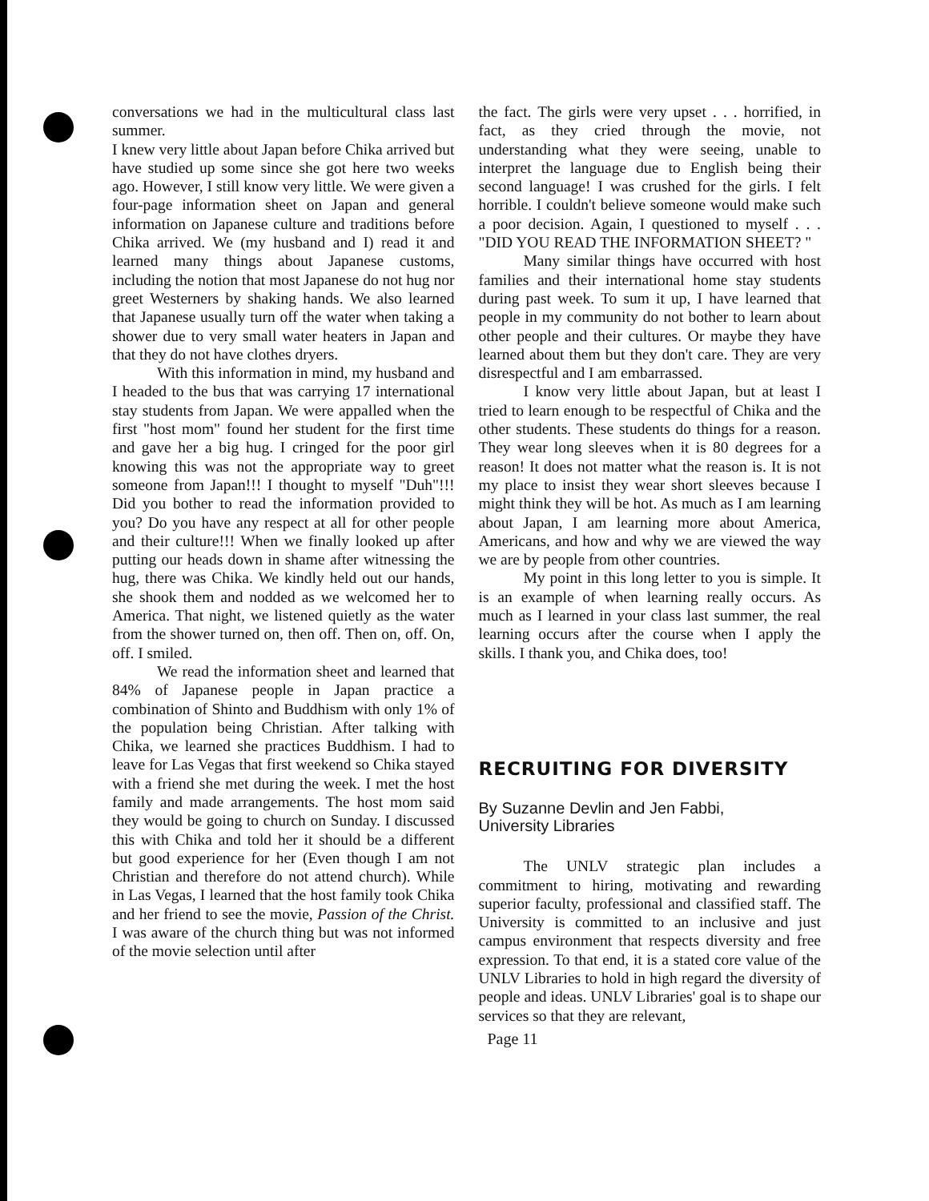conversations we had in the multicultural class last summer.
I knew very little about Japan before Chika arrived but have studied up some since she got here two weeks ago. However, I still know very little. We were given a four-page information sheet on Japan and general information on Japanese culture and traditions before Chika arrived. We (my husband and I) read it and learned many things about Japanese customs, including the notion that most Japanese do not hug nor greet Westerners by shaking hands. We also learned that Japanese usually turn off the water when taking a shower due to very small water heaters in Japan and that they do not have clothes dryers.
With this information in mind, my husband and I headed to the bus that was carrying 17 international stay students from Japan. We were appalled when the first "host mom" found her student for the first time and gave her a big hug. I cringed for the poor girl knowing this was not the appropriate way to greet someone from Japan!!! I thought to myself "Duh"!!! Did you bother to read the information provided to you? Do you have any respect at all for other people and their culture!!! When we finally looked up after putting our heads down in shame after witnessing the hug, there was Chika. We kindly held out our hands, she shook them and nodded as we welcomed her to America. That night, we listened quietly as the water from the shower turned on, then off. Then on, off. On, off. I smiled.
We read the information sheet and learned that 84% of Japanese people in Japan practice a combination of Shinto and Buddhism with only 1% of the population being Christian. After talking with Chika, we learned she practices Buddhism. I had to leave for Las Vegas that first weekend so Chika stayed with a friend she met during the week. I met the host family and made arrangements. The host mom said they would be going to church on Sunday. I discussed this with Chika and told her it should be a different but good experience for her (Even though I am not Christian and therefore do not attend church). While in Las Vegas, I learned that the host family took Chika and her friend to see the movie, Passion of the Christ. I was aware of the church thing but was not informed of the movie selection until after
the fact. The girls were very upset . . . horrified, in fact, as they cried through the movie, not understanding what they were seeing, unable to interpret the language due to English being their second language! I was crushed for the girls. I felt horrible. I couldn't believe someone would make such a poor decision. Again, I questioned to myself . . . "DID YOU READ THE INFORMATION SHEET? "
Many similar things have occurred with host families and their international home stay students during past week. To sum it up, I have learned that people in my community do not bother to learn about other people and their cultures. Or maybe they have learned about them but they don't care. They are very disrespectful and I am embarrassed.
I know very little about Japan, but at least I tried to learn enough to be respectful of Chika and the other students. These students do things for a reason. They wear long sleeves when it is 80 degrees for a reason! It does not matter what the reason is. It is not my place to insist they wear short sleeves because I might think they will be hot. As much as I am learning about Japan, I am learning more about America, Americans, and how and why we are viewed the way we are by people from other countries.
My point in this long letter to you is simple. It is an example of when learning really occurs. As much as I learned in your class last summer, the real learning occurs after the course when I apply the skills. I thank you, and Chika does, too!
RECRUITING FOR DIVERSITY
By Suzanne Devlin and Jen Fabbi,
University Libraries
The UNLV strategic plan includes a commitment to hiring, motivating and rewarding superior faculty, professional and classified staff. The University is committed to an inclusive and just campus environment that respects diversity and free expression. To that end, it is a stated core value of the UNLV Libraries to hold in high regard the diversity of people and ideas. UNLV Libraries' goal is to shape our services so that they are relevant,
Page 11